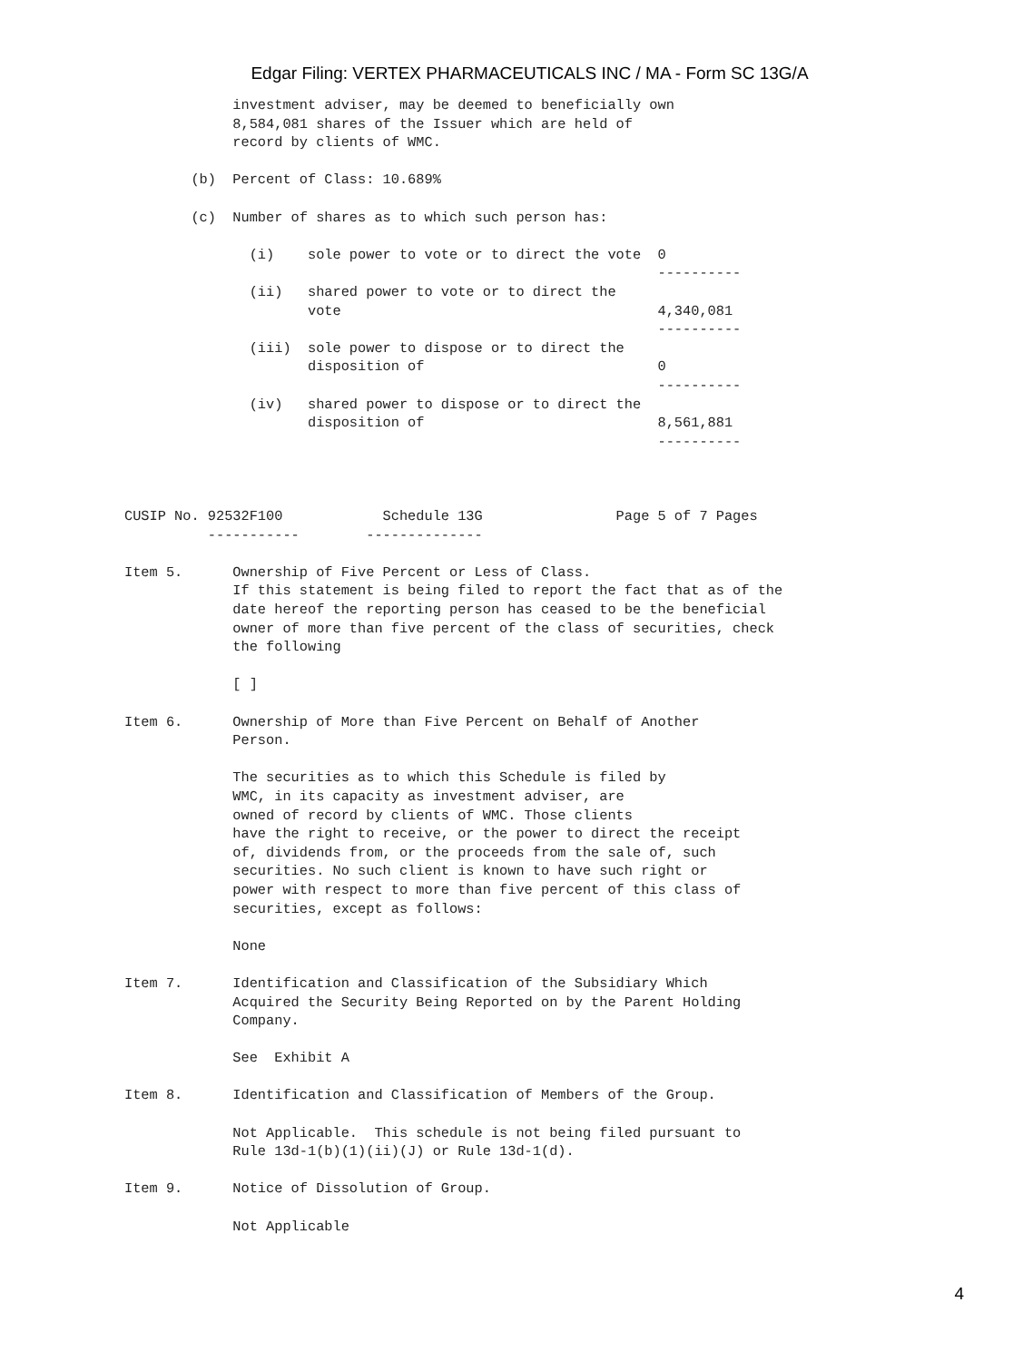Edgar Filing: VERTEX PHARMACEUTICALS INC / MA - Form SC 13G/A
             investment adviser, may be deemed to beneficially own
             8,584,081 shares of the Issuer which are held of
             record by clients of WMC.

        (b)  Percent of Class: 10.689%

        (c)  Number of shares as to which such person has:

               (i)    sole power to vote or to direct the vote  0
                                                                ----------
               (ii)   shared power to vote or to direct the
                      vote                                      4,340,081
                                                                ----------
               (iii)  sole power to dispose or to direct the
                      disposition of                            0
                                                                ----------
               (iv)   shared power to dispose or to direct the
                      disposition of                            8,561,881
                                                                ----------



CUSIP No. 92532F100            Schedule 13G                Page 5 of 7 Pages
          -----------        --------------

Item 5.      Ownership of Five Percent or Less of Class.
             If this statement is being filed to report the fact that as of the
             date hereof the reporting person has ceased to be the beneficial
             owner of more than five percent of the class of securities, check
             the following

             [ ]

Item 6.      Ownership of More than Five Percent on Behalf of Another
             Person.

             The securities as to which this Schedule is filed by
             WMC, in its capacity as investment adviser, are
             owned of record by clients of WMC. Those clients
             have the right to receive, or the power to direct the receipt
             of, dividends from, or the proceeds from the sale of, such
             securities. No such client is known to have such right or
             power with respect to more than five percent of this class of
             securities, except as follows:

             None

Item 7.      Identification and Classification of the Subsidiary Which
             Acquired the Security Being Reported on by the Parent Holding
             Company.

             See  Exhibit A

Item 8.      Identification and Classification of Members of the Group.

             Not Applicable.  This schedule is not being filed pursuant to
             Rule 13d-1(b)(1)(ii)(J) or Rule 13d-1(d).

Item 9.      Notice of Dissolution of Group.

             Not Applicable
4